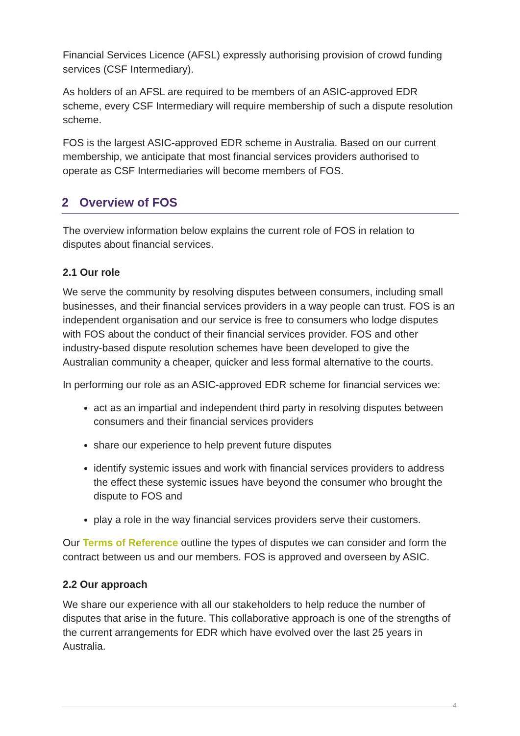Financial Services Licence (AFSL) expressly authorising provision of crowd funding services (CSF Intermediary).
As holders of an AFSL are required to be members of an ASIC-approved EDR scheme, every CSF Intermediary will require membership of such a dispute resolution scheme.
FOS is the largest ASIC-approved EDR scheme in Australia. Based on our current membership, we anticipate that most financial services providers authorised to operate as CSF Intermediaries will become members of FOS.
2 Overview of FOS
The overview information below explains the current role of FOS in relation to disputes about financial services.
2.1 Our role
We serve the community by resolving disputes between consumers, including small businesses, and their financial services providers in a way people can trust. FOS is an independent organisation and our service is free to consumers who lodge disputes with FOS about the conduct of their financial services provider. FOS and other industry-based dispute resolution schemes have been developed to give the Australian community a cheaper, quicker and less formal alternative to the courts.
In performing our role as an ASIC-approved EDR scheme for financial services we:
act as an impartial and independent third party in resolving disputes between consumers and their financial services providers
share our experience to help prevent future disputes
identify systemic issues and work with financial services providers to address the effect these systemic issues have beyond the consumer who brought the dispute to FOS and
play a role in the way financial services providers serve their customers.
Our Terms of Reference outline the types of disputes we can consider and form the contract between us and our members. FOS is approved and overseen by ASIC.
2.2 Our approach
We share our experience with all our stakeholders to help reduce the number of disputes that arise in the future. This collaborative approach is one of the strengths of the current arrangements for EDR which have evolved over the last 25 years in Australia.
4